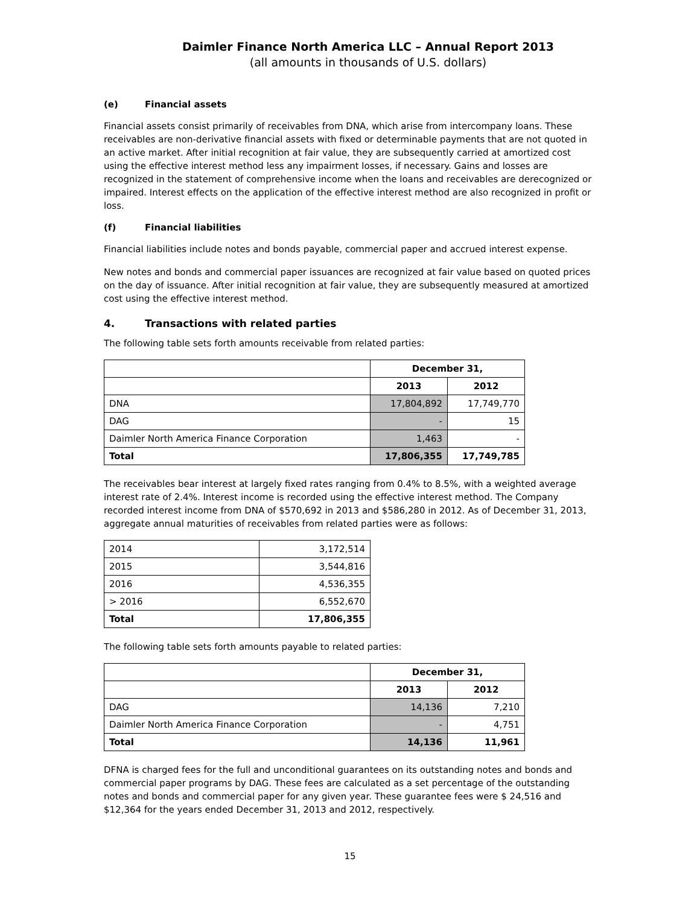Daimler Finance North America LLC – Annual Report 2013
(all amounts in thousands of U.S. dollars)
(e) Financial assets
Financial assets consist primarily of receivables from DNA, which arise from intercompany loans. These receivables are non-derivative financial assets with fixed or determinable payments that are not quoted in an active market. After initial recognition at fair value, they are subsequently carried at amortized cost using the effective interest method less any impairment losses, if necessary. Gains and losses are recognized in the statement of comprehensive income when the loans and receivables are derecognized or impaired. Interest effects on the application of the effective interest method are also recognized in profit or loss.
(f) Financial liabilities
Financial liabilities include notes and bonds payable, commercial paper and accrued interest expense.
New notes and bonds and commercial paper issuances are recognized at fair value based on quoted prices on the day of issuance. After initial recognition at fair value, they are subsequently measured at amortized cost using the effective interest method.
4. Transactions with related parties
The following table sets forth amounts receivable from related parties:
| | December 31, | |
| | 2013 | 2012 |
| DNA | 17,804,892 | 17,749,770 |
| DAG | - | 15 |
| Daimler North America Finance Corporation | 1,463 | - |
| Total | 17,806,355 | 17,749,785 |
The receivables bear interest at largely fixed rates ranging from 0.4% to 8.5%, with a weighted average interest rate of 2.4%. Interest income is recorded using the effective interest method. The Company recorded interest income from DNA of $570,692 in 2013 and $586,280 in 2012. As of December 31, 2013, aggregate annual maturities of receivables from related parties were as follows:
| 2014 | 3,172,514 |
| 2015 | 3,544,816 |
| 2016 | 4,536,355 |
| > 2016 | 6,552,670 |
| Total | 17,806,355 |
The following table sets forth amounts payable to related parties:
| | December 31, | |
| | 2013 | 2012 |
| DAG | 14,136 | 7,210 |
| Daimler North America Finance Corporation | - | 4,751 |
| Total | 14,136 | 11,961 |
DFNA is charged fees for the full and unconditional guarantees on its outstanding notes and bonds and commercial paper programs by DAG. These fees are calculated as a set percentage of the outstanding notes and bonds and commercial paper for any given year. These guarantee fees were $ 24,516 and $12,364 for the years ended December 31, 2013 and 2012, respectively.
15